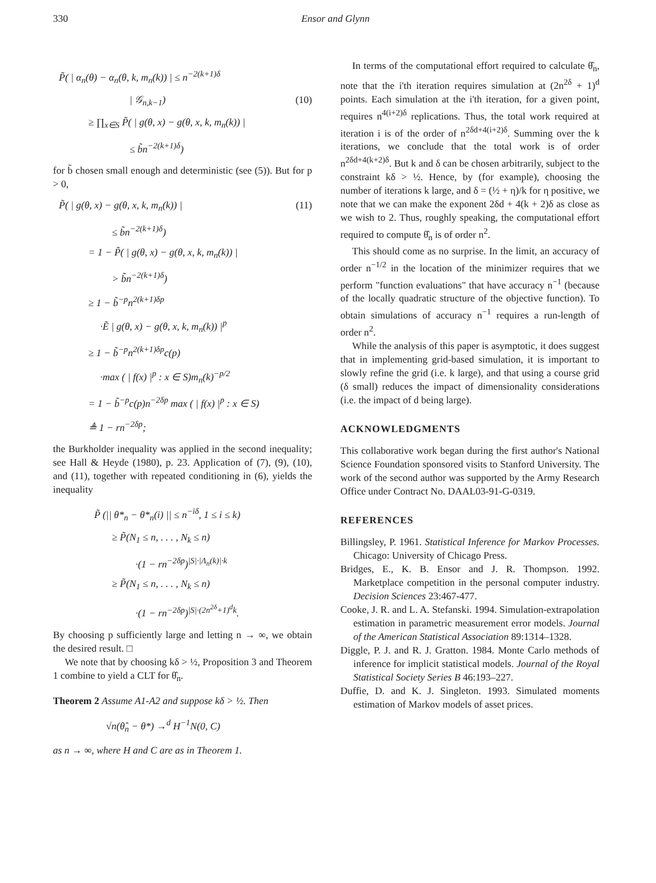330 Ensor and Glynn
P̃( | α<sub>n</sub>(θ) − α<sub>n</sub>(θ, k, m<sub>n</sub>(k)) | ≤ n<sup>−2(k+1)δ</sup>
| 𝒢<sub>n,k−1</sub>) (10)
≥ ∏<sub>x∈S</sub> P̃( | g(θ, x) − g(θ, x, k, m<sub>n</sub>(k)) |
≤ b̃n<sup>−2(k+1)δ</sup>)
for b̃ chosen small enough and deterministic (see (5)). But for p > 0,
P̃( | g(θ, x) − g(θ, x, k, m<sub>n</sub>(k)) | (11)
≤ b̃n<sup>−2(k+1)δ</sup>)
= 1 − P̃( | g(θ, x) − g(θ, x, k, m<sub>n</sub>(k)) |
> b̃n<sup>−2(k+1)δ</sup>)
≥ 1 − b̃<sup>−p</sup>n<sup>2(k+1)δp</sup>
·Ẽ | g(θ, x) − g(θ, x, k, m<sub>n</sub>(k)) |<sup>p</sup>
≥ 1 − b̃<sup>−p</sup>n<sup>2(k+1)δp</sup>c(p)
·max ( | f(x) |<sup>p</sup> : x ∈ S)m<sub>n</sub>(k)<sup>−p/2</sup>
= 1 − b̃<sup>−p</sup>c(p)n<sup>−2δp</sup> max ( | f(x) |<sup>p</sup> : x ∈ S)
≜ 1 − rn<sup>−2δp</sup>;
the Burkholder inequality was applied in the second inequality; see Hall & Heyde (1980), p. 23. Application of (7), (9), (10), and (11), together with repeated conditioning in (6), yields the inequality
P̃ (|| θ*<sub>n</sub> − θ*<sub>n</sub>(i) || ≤ n<sup>−iδ</sup>, 1 ≤ i ≤ k)
≥ P̃(N<sub>1</sub> ≤ n, . . . , N<sub>k</sub> ≤ n)
·(1 − rn<sup>−2δp</sup>)<sup>|S|·|Λ<sub>n</sub>(k)|·k</sup>
≥ P̃(N<sub>1</sub> ≤ n, . . . , N<sub>k</sub> ≤ n)
·(1 − rn<sup>−2δp</sup>)<sup>|S|·(2n<sup>2δ</sup>+1)<sup>d</sup>k</sup>.
By choosing p sufficiently large and letting n → ∞, we obtain the desired result. □
We note that by choosing kδ > ½, Proposition 3 and Theorem 1 combine to yield a CLT for θ̂<sub>n</sub>.
Theorem 2 Assume A1-A2 and suppose kδ > ½. Then
√n(θ̂<sub>n</sub> − θ*) →<sup>d</sup> H<sup>−1</sup>N(0, C)
as n → ∞, where H and C are as in Theorem 1.
In terms of the computational effort required to calculate θ̂<sub>n</sub>, note that the i'th iteration requires simulation at (2n<sup>2δ</sup> + 1)<sup>d</sup> points. Each simulation at the i'th iteration, for a given point, requires n<sup>4(i+2)δ</sup> replications. Thus, the total work required at iteration i is of the order of n<sup>2δd+4(i+2)δ</sup>. Summing over the k iterations, we conclude that the total work is of order n<sup>2δd+4(k+2)δ</sup>. But k and δ can be chosen arbitrarily, subject to the constraint kδ > ½. Hence, by (for example), choosing the number of iterations k large, and δ = (½ + η)/k for η positive, we note that we can make the exponent 2δd + 4(k + 2)δ as close as we wish to 2. Thus, roughly speaking, the computational effort required to compute θ̂<sub>n</sub> is of order n<sup>2</sup>.
This should come as no surprise. In the limit, an accuracy of order n<sup>−1/2</sup> in the location of the minimizer requires that we perform "function evaluations" that have accuracy n<sup>−1</sup> (because of the locally quadratic structure of the objective function). To obtain simulations of accuracy n<sup>−1</sup> requires a run-length of order n<sup>2</sup>.
While the analysis of this paper is asymptotic, it does suggest that in implementing grid-based simulation, it is important to slowly refine the grid (i.e. k large), and that using a course grid (δ small) reduces the impact of dimensionality considerations (i.e. the impact of d being large).
ACKNOWLEDGMENTS
This collaborative work began during the first author's National Science Foundation sponsored visits to Stanford University. The work of the second author was supported by the Army Research Office under Contract No. DAAL03-91-G-0319.
REFERENCES
Billingsley, P. 1961. Statistical Inference for Markov Processes. Chicago: University of Chicago Press.
Bridges, E., K. B. Ensor and J. R. Thompson. 1992. Marketplace competition in the personal computer industry. Decision Sciences 23:467-477.
Cooke, J. R. and L. A. Stefanski. 1994. Simulation-extrapolation estimation in parametric measurement error models. Journal of the American Statistical Association 89:1314–1328.
Diggle, P. J. and R. J. Gratton. 1984. Monte Carlo methods of inference for implicit statistical models. Journal of the Royal Statistical Society Series B 46:193–227.
Duffie, D. and K. J. Singleton. 1993. Simulated moments estimation of Markov models of asset prices.